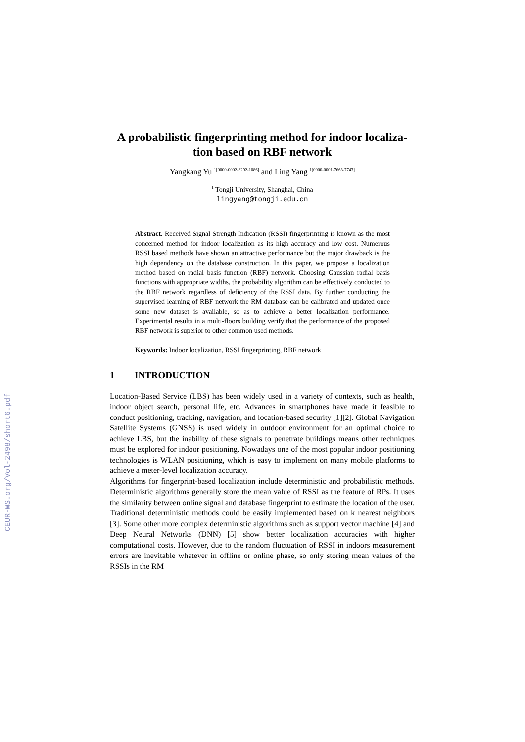CEUR-WS.org/Vol-2498/short6.pdf
A probabilistic fingerprinting method for indoor localiza-tion based on RBF network
Yangkang Yu <sup>1[0000-0002-8292-1086]</sup> and Ling Yang <sup>1[0000-0001-7663-7743]</sup>
<sup>1</sup> Tongji University, Shanghai, China
lingyang@tongji.edu.cn
Abstract. Received Signal Strength Indication (RSSI) fingerprinting is known as the most concerned method for indoor localization as its high accuracy and low cost. Numerous RSSI based methods have shown an attractive performance but the major drawback is the high dependency on the database construction. In this paper, we propose a localization method based on radial basis function (RBF) network. Choosing Gaussian radial basis functions with appropriate widths, the probability algorithm can be effectively conducted to the RBF network regardless of deficiency of the RSSI data. By further conducting the supervised learning of RBF network the RM database can be calibrated and updated once some new dataset is available, so as to achieve a better localization performance. Experimental results in a multi-floors building verify that the performance of the proposed RBF network is superior to other common used methods.
Keywords: Indoor localization, RSSI fingerprinting, RBF network
1 INTRODUCTION
Location-Based Service (LBS) has been widely used in a variety of contexts, such as health, indoor object search, personal life, etc. Advances in smartphones have made it feasible to conduct positioning, tracking, navigation, and location-based security [1][2]. Global Navigation Satellite Systems (GNSS) is used widely in outdoor environment for an optimal choice to achieve LBS, but the inability of these signals to penetrate buildings means other techniques must be explored for indoor positioning. Nowadays one of the most popular indoor positioning technologies is WLAN positioning, which is easy to implement on many mobile platforms to achieve a meter-level localization accuracy.
Algorithms for fingerprint-based localization include deterministic and probabilistic methods. Deterministic algorithms generally store the mean value of RSSI as the feature of RPs. It uses the similarity between online signal and database fingerprint to estimate the location of the user. Traditional deterministic methods could be easily implemented based on k nearest neighbors [3]. Some other more complex deterministic algorithms such as support vector machine [4] and Deep Neural Networks (DNN) [5] show better localization accuracies with higher computational costs. However, due to the random fluctuation of RSSI in indoors measurement errors are inevitable whatever in offline or online phase, so only storing mean values of the RSSIs in the RM